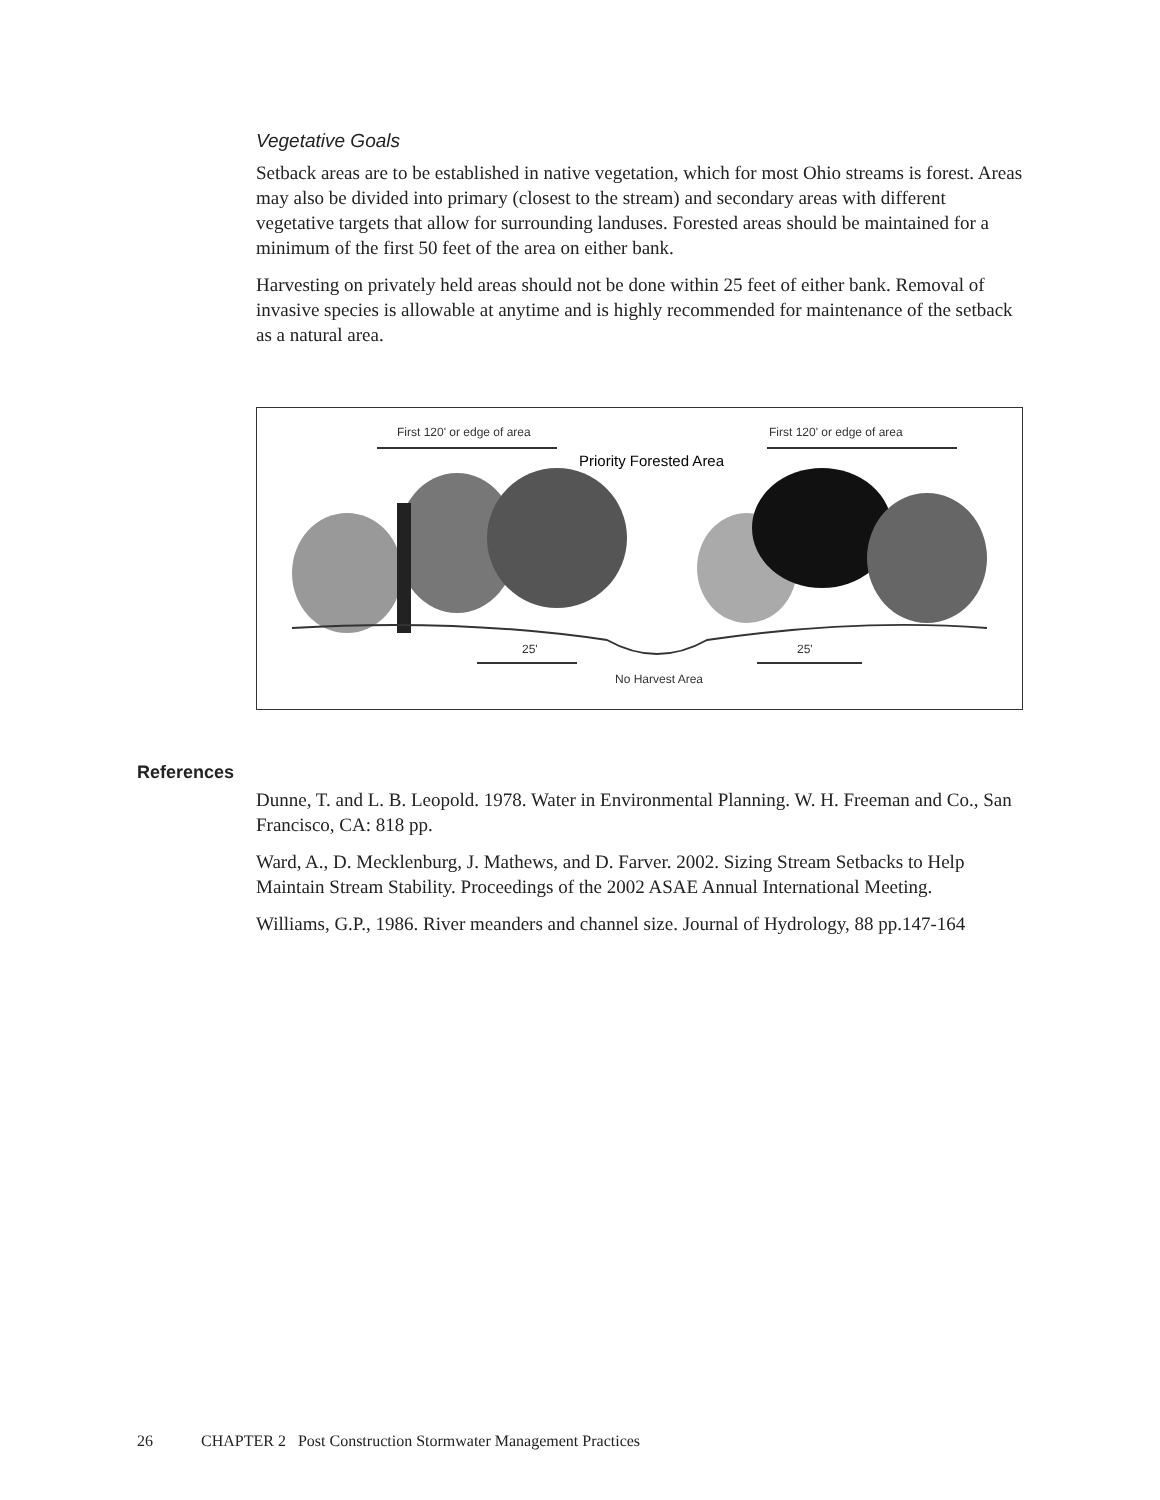Vegetative Goals
Setback areas are to be established in native vegetation, which for most Ohio streams is forest. Areas may also be divided into primary (closest to the stream) and secondary areas with different vegetative targets that allow for surrounding landuses. Forested areas should be maintained for a minimum of the first 50 feet of the area on either bank.
Harvesting on privately held areas should not be done within 25 feet of either bank. Removal of invasive species is allowable at anytime and is highly recommended for maintenance of the setback as a natural area.
First 120' or edge of area
First 120' or edge of area
Priority Forested Area
25'
25'
No Harvest Area
References
Dunne, T. and L. B. Leopold. 1978. Water in Environmental Planning. W. H. Freeman and Co., San Francisco, CA: 818 pp.
Ward, A., D. Mecklenburg, J. Mathews, and D. Farver. 2002. Sizing Stream Setbacks to Help Maintain Stream Stability. Proceedings of the 2002 ASAE Annual International Meeting.
Williams, G.P., 1986. River meanders and channel size. Journal of Hydrology, 88 pp.147-164
26 CHAPTER 2 Post Construction Stormwater Management Practices